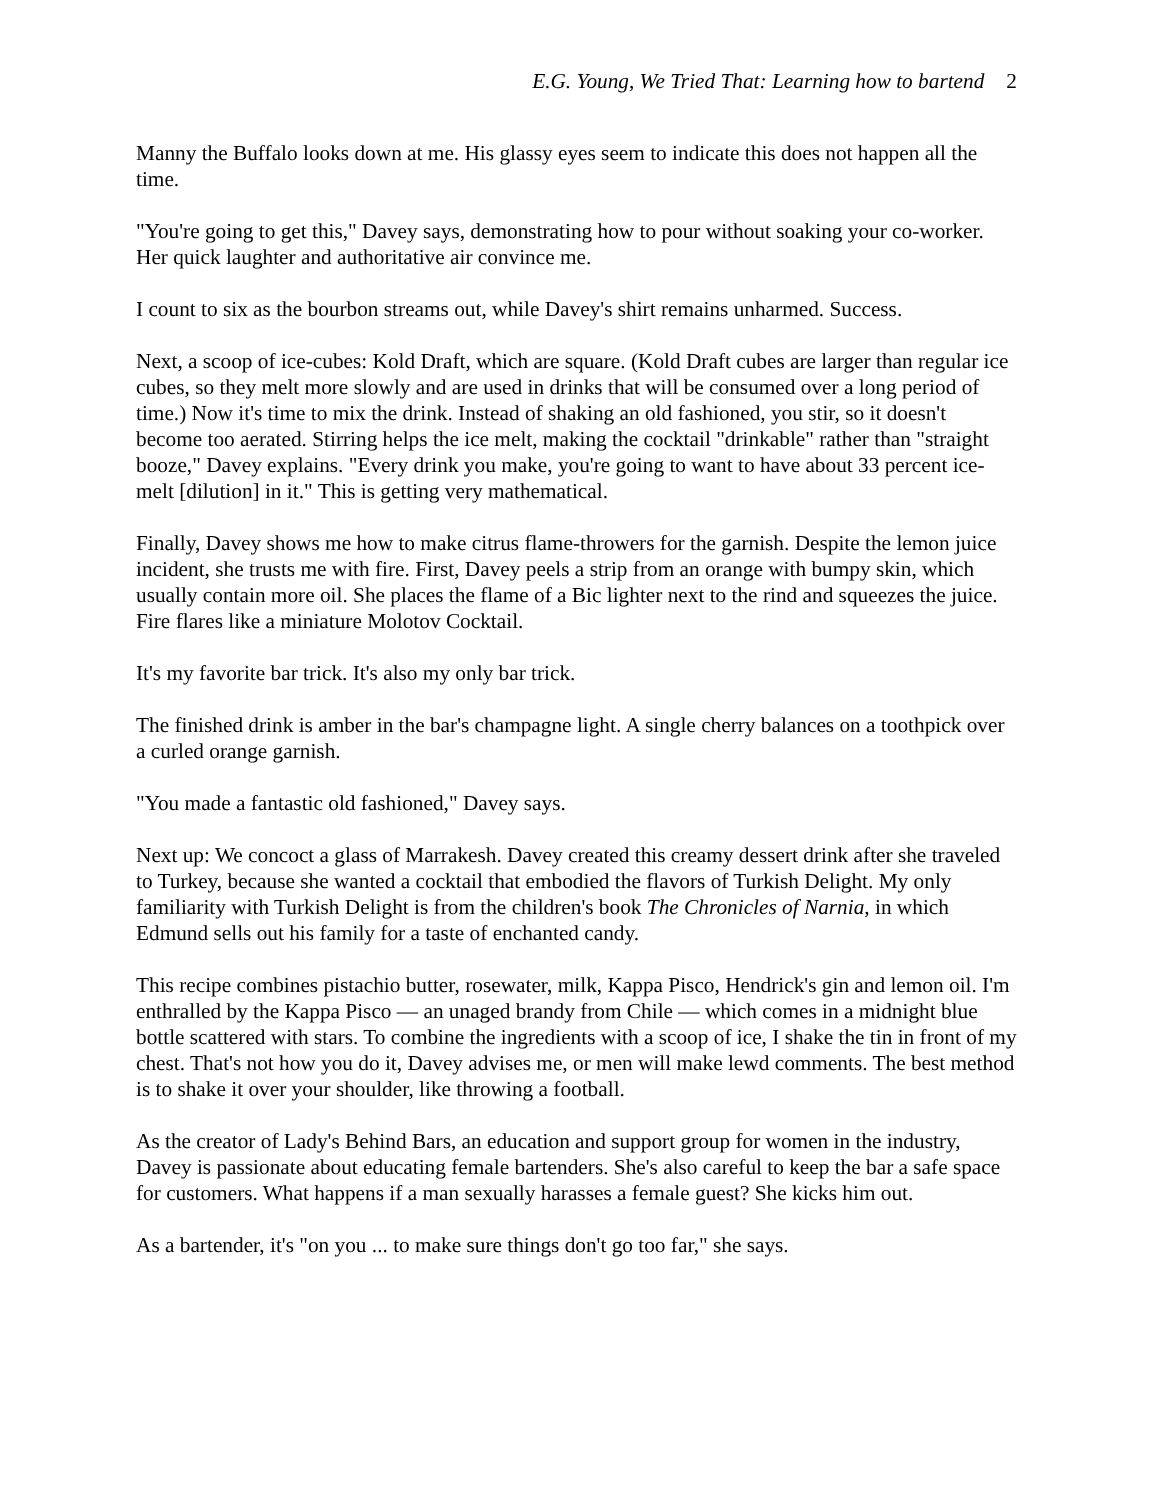E.G. Young, We Tried That: Learning how to bartend 2
Manny the Buffalo looks down at me. His glassy eyes seem to indicate this does not happen all the time.
"You're going to get this," Davey says, demonstrating how to pour without soaking your co-worker. Her quick laughter and authoritative air convince me.
I count to six as the bourbon streams out, while Davey's shirt remains unharmed. Success.
Next, a scoop of ice-cubes: Kold Draft, which are square. (Kold Draft cubes are larger than regular ice cubes, so they melt more slowly and are used in drinks that will be consumed over a long period of time.) Now it's time to mix the drink. Instead of shaking an old fashioned, you stir, so it doesn't become too aerated. Stirring helps the ice melt, making the cocktail "drinkable" rather than "straight booze," Davey explains. "Every drink you make, you're going to want to have about 33 percent ice-melt [dilution] in it." This is getting very mathematical.
Finally, Davey shows me how to make citrus flame-throwers for the garnish. Despite the lemon juice incident, she trusts me with fire. First, Davey peels a strip from an orange with bumpy skin, which usually contain more oil. She places the flame of a Bic lighter next to the rind and squeezes the juice. Fire flares like a miniature Molotov Cocktail.
It's my favorite bar trick. It's also my only bar trick.
The finished drink is amber in the bar's champagne light. A single cherry balances on a toothpick over a curled orange garnish.
"You made a fantastic old fashioned," Davey says.
Next up: We concoct a glass of Marrakesh. Davey created this creamy dessert drink after she traveled to Turkey, because she wanted a cocktail that embodied the flavors of Turkish Delight. My only familiarity with Turkish Delight is from the children's book The Chronicles of Narnia, in which Edmund sells out his family for a taste of enchanted candy.
This recipe combines pistachio butter, rosewater, milk, Kappa Pisco, Hendrick's gin and lemon oil. I'm enthralled by the Kappa Pisco — an unaged brandy from Chile — which comes in a midnight blue bottle scattered with stars. To combine the ingredients with a scoop of ice, I shake the tin in front of my chest. That's not how you do it, Davey advises me, or men will make lewd comments. The best method is to shake it over your shoulder, like throwing a football.
As the creator of Lady's Behind Bars, an education and support group for women in the industry, Davey is passionate about educating female bartenders. She's also careful to keep the bar a safe space for customers. What happens if a man sexually harasses a female guest? She kicks him out.
As a bartender, it's "on you ... to make sure things don't go too far," she says.